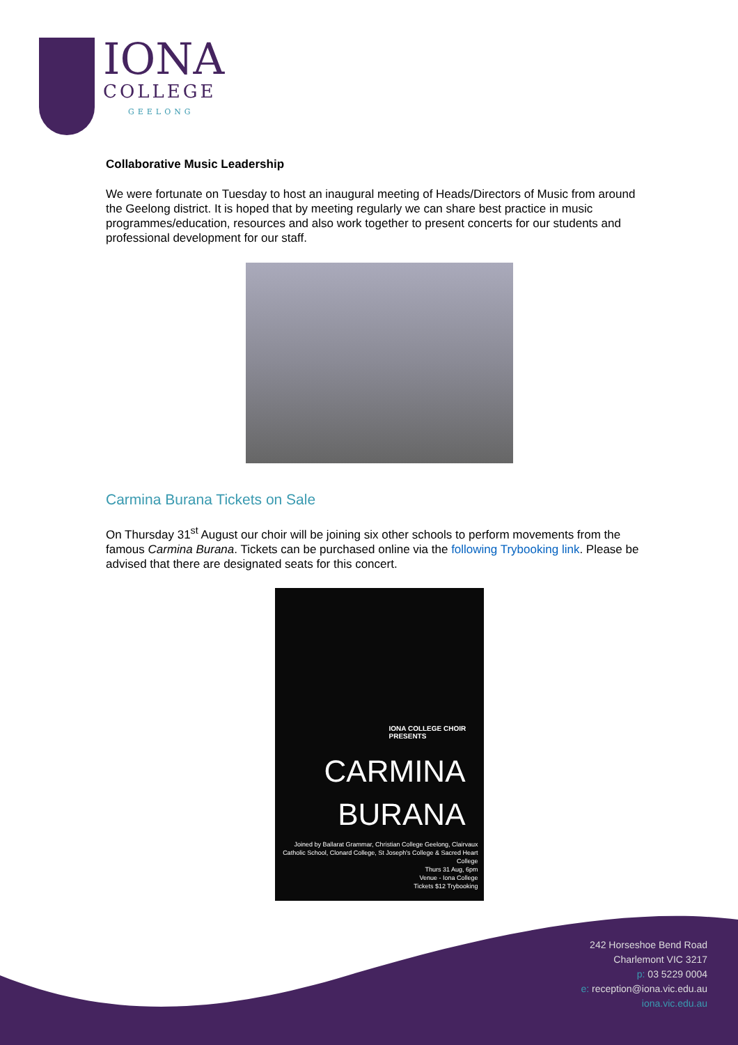IONA
COLLEGE
GEELONG
Collaborative Music Leadership
We were fortunate on Tuesday to host an inaugural meeting of Heads/Directors of Music from around the Geelong district. It is hoped that by meeting regularly we can share best practice in music programmes/education, resources and also work together to present concerts for our students and professional development for our staff.
Carmina Burana Tickets on Sale
On Thursday 31<sup>st</sup> August our choir will be joining six other schools to perform movements from the famous Carmina Burana. Tickets can be purchased online via the following Trybooking link. Please be advised that there are designated seats for this concert.
IONA COLLEGE CHOIR
PRESENTS
CARMINA
BURANA
Joined by Ballarat Grammar, Christian College Geelong, Clairvaux Catholic School, Clonard College, St Joseph's College & Sacred Heart College
Thurs 31 Aug, 6pm
Venue - Iona College
Tickets $12 Trybooking
242 Horseshoe Bend Road
Charlemont VIC 3217
p: 03 5229 0004
e: reception@iona.vic.edu.au
iona.vic.edu.au